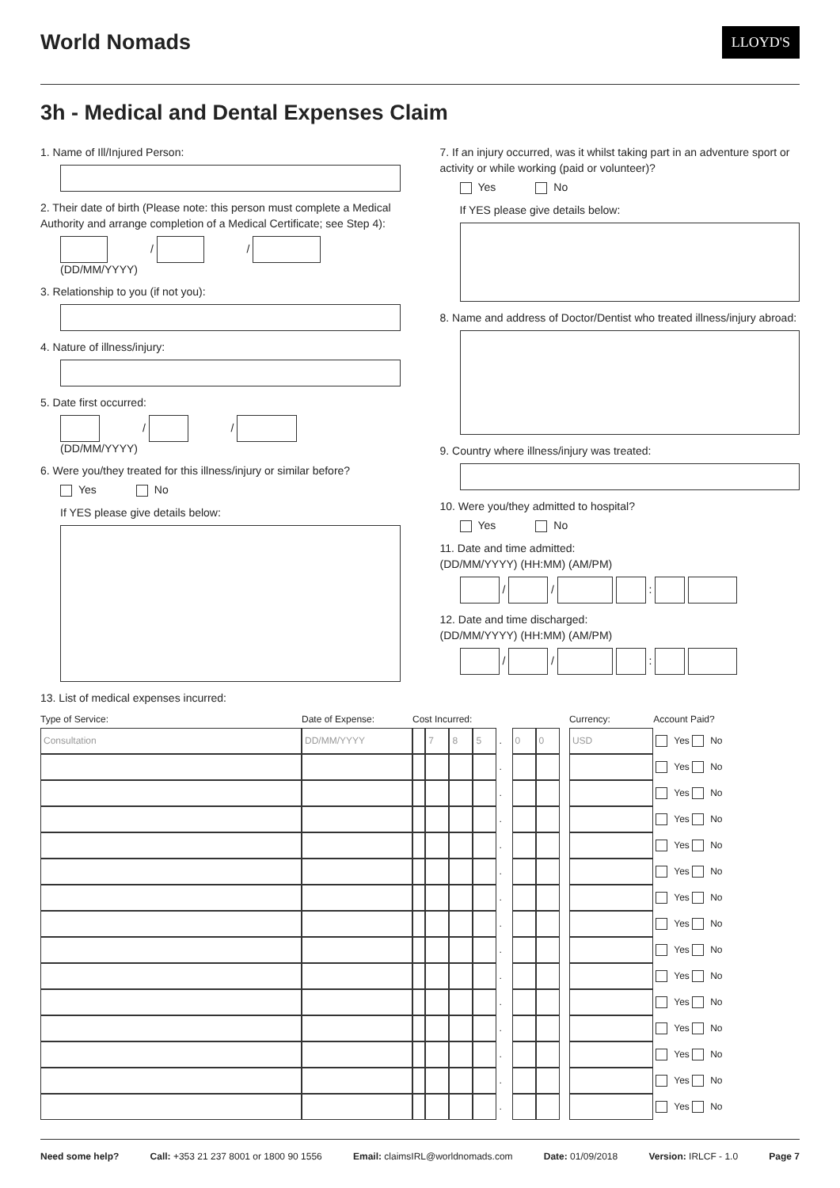World Nomads
LLOYD'S
3h - Medical and Dental Expenses Claim
1. Name of Ill/Injured Person:
2. Their date of birth (Please note: this person must complete a Medical Authority and arrange completion of a Medical Certificate; see Step 4):
/ / (DD/MM/YYYY)
3. Relationship to you (if not you):
4. Nature of illness/injury:
5. Date first occurred:
/ / (DD/MM/YYYY)
6. Were you/they treated for this illness/injury or similar before?
Yes No
If YES please give details below:
7. If an injury occurred, was it whilst taking part in an adventure sport or activity or while working (paid or volunteer)?
Yes No
If YES please give details below:
8. Name and address of Doctor/Dentist who treated illness/injury abroad:
9. Country where illness/injury was treated:
10. Were you/they admitted to hospital?
Yes No
11. Date and time admitted:
(DD/MM/YYYY) (HH:MM) (AM/PM)
/ / :
12. Date and time discharged:
(DD/MM/YYYY) (HH:MM) (AM/PM)
/ / :
13. List of medical expenses incurred:
| Type of Service: | Date of Expense: | Cost Incurred: | | | | | | | | Currency: | Account Paid? |
| --- | --- | --- | --- | --- | --- | --- | --- | --- | --- | --- | --- |
| Consultation | DD/MM/YYYY | | 7 | 8 | 5 | . | 0 | 0 | | USD | Yes No |
| | | | | | | . | | | | | Yes No |
| | | | | | | . | | | | | Yes No |
| | | | | | | . | | | | | Yes No |
| | | | | | | . | | | | | Yes No |
| | | | | | | . | | | | | Yes No |
| | | | | | | . | | | | | Yes No |
| | | | | | | . | | | | | Yes No |
| | | | | | | . | | | | | Yes No |
| | | | | | | . | | | | | Yes No |
| | | | | | | . | | | | | Yes No |
| | | | | | | . | | | | | Yes No |
| | | | | | | . | | | | | Yes No |
| | | | | | | . | | | | | Yes No |
| | | | | | | . | | | | | Yes No |
Need some help? Call: +353 21 237 8001 or 1800 90 1556 Email: claimsIRL@worldnomads.com Date: 01/09/2018 Version: IRLCF - 1.0 Page 7